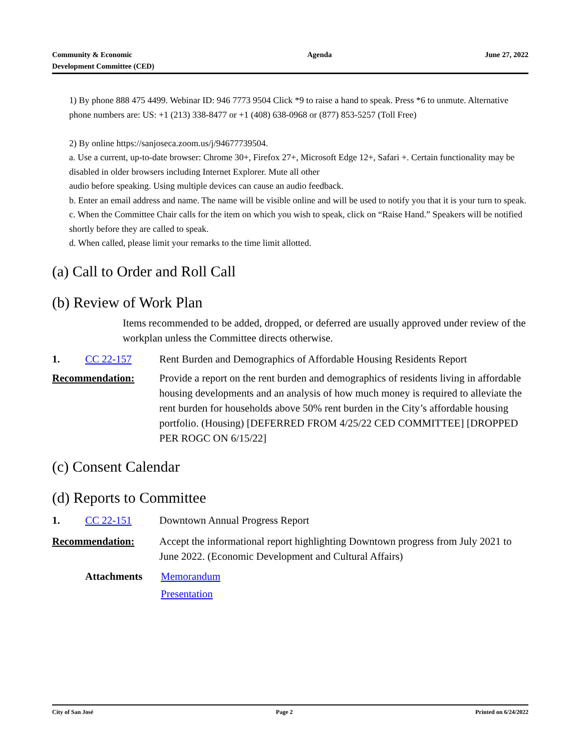Community & Economic
Development Committee (CED)
Agenda June 27, 2022
1) By phone 888 475 4499. Webinar ID: 946 7773 9504 Click *9 to raise a hand to speak. Press *6 to unmute. Alternative phone numbers are: US: +1 (213) 338-8477 or +1 (408) 638-0968 or (877) 853-5257 (Toll Free)
2) By online https://sanjoseca.zoom.us/j/94677739504.
a. Use a current, up-to-date browser: Chrome 30+, Firefox 27+, Microsoft Edge 12+, Safari +. Certain functionality may be disabled in older browsers including Internet Explorer. Mute all other
audio before speaking. Using multiple devices can cause an audio feedback.
b. Enter an email address and name. The name will be visible online and will be used to notify you that it is your turn to speak.
c. When the Committee Chair calls for the item on which you wish to speak, click on “Raise Hand.” Speakers will be notified shortly before they are called to speak.
d. When called, please limit your remarks to the time limit allotted.
(a) Call to Order and Roll Call
(b) Review of Work Plan
Items recommended to be added, dropped, or deferred are usually approved under review of the workplan unless the Committee directs otherwise.
1. CC 22-157 Rent Burden and Demographics of Affordable Housing Residents Report
Recommendation: Provide a report on the rent burden and demographics of residents living in affordable housing developments and an analysis of how much money is required to alleviate the rent burden for households above 50% rent burden in the City’s affordable housing portfolio. (Housing) [DEFERRED FROM 4/25/22 CED COMMITTEE] [DROPPED PER ROGC ON 6/15/22]
(c) Consent Calendar
(d) Reports to Committee
1. CC 22-151 Downtown Annual Progress Report
Recommendation: Accept the informational report highlighting Downtown progress from July 2021 to June 2022. (Economic Development and Cultural Affairs)
Attachments Memorandum
Presentation
City of San José Page 2 Printed on 6/24/2022